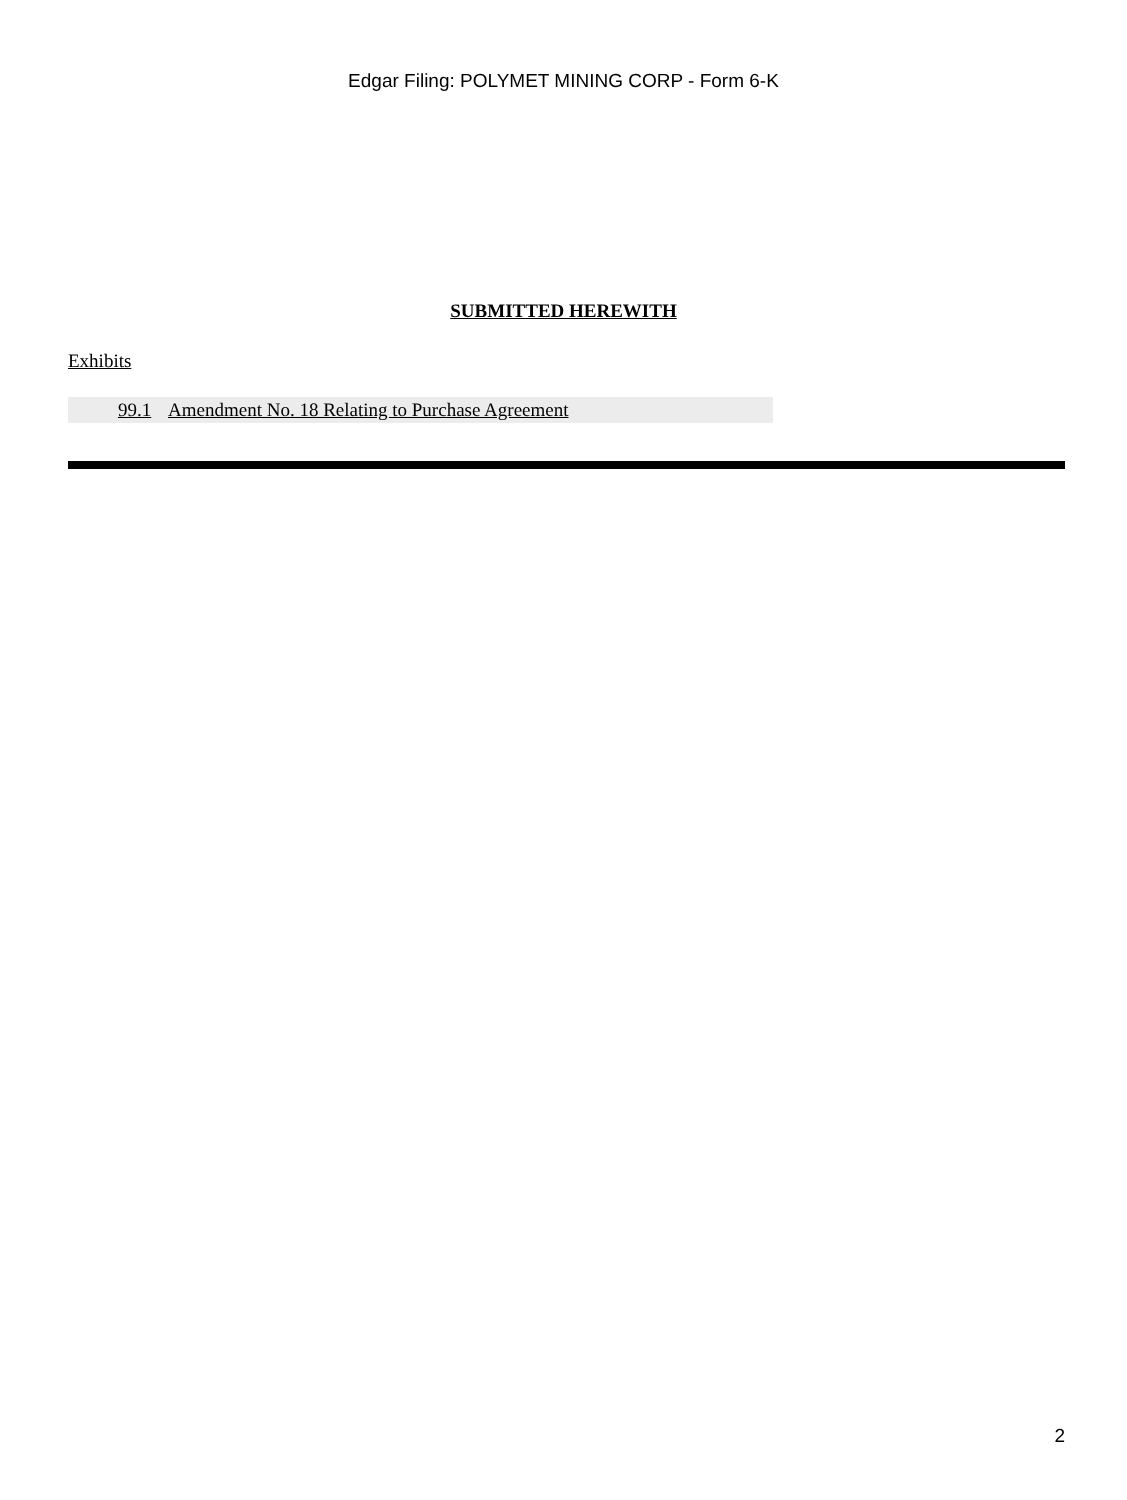Edgar Filing: POLYMET MINING CORP - Form 6-K
SUBMITTED HEREWITH
Exhibits
| | 99.1 | Amendment No. 18 Relating to Purchase Agreement |
2